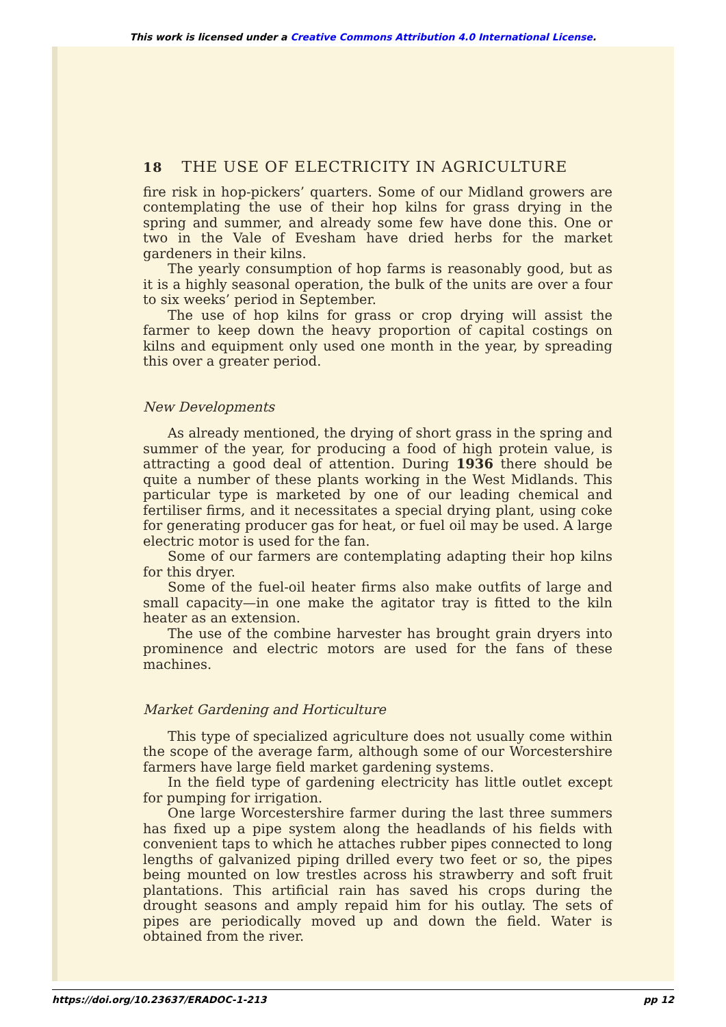This work is licensed under a Creative Commons Attribution 4.0 International License.
18 THE USE OF ELECTRICITY IN AGRICULTURE
fire risk in hop-pickers’ quarters. Some of our Midland growers are contemplating the use of their hop kilns for grass drying in the spring and summer, and already some few have done this. One or two in the Vale of Evesham have dried herbs for the market gardeners in their kilns.
The yearly consumption of hop farms is reasonably good, but as it is a highly seasonal operation, the bulk of the units are over a four to six weeks’ period in September.
The use of hop kilns for grass or crop drying will assist the farmer to keep down the heavy proportion of capital costings on kilns and equipment only used one month in the year, by spreading this over a greater period.
New Developments
As already mentioned, the drying of short grass in the spring and summer of the year, for producing a food of high protein value, is attracting a good deal of attention. During 1936 there should be quite a number of these plants working in the West Midlands. This particular type is marketed by one of our leading chemical and fertiliser firms, and it necessitates a special drying plant, using coke for generating producer gas for heat, or fuel oil may be used. A large electric motor is used for the fan.
Some of our farmers are contemplating adapting their hop kilns for this dryer.
Some of the fuel-oil heater firms also make outfits of large and small capacity—in one make the agitator tray is fitted to the kiln heater as an extension.
The use of the combine harvester has brought grain dryers into prominence and electric motors are used for the fans of these machines.
Market Gardening and Horticulture
This type of specialized agriculture does not usually come within the scope of the average farm, although some of our Worcestershire farmers have large field market gardening systems.
In the field type of gardening electricity has little outlet except for pumping for irrigation.
One large Worcestershire farmer during the last three summers has fixed up a pipe system along the headlands of his fields with convenient taps to which he attaches rubber pipes connected to long lengths of galvanized piping drilled every two feet or so, the pipes being mounted on low trestles across his strawberry and soft fruit plantations. This artificial rain has saved his crops during the drought seasons and amply repaid him for his outlay. The sets of pipes are periodically moved up and down the field. Water is obtained from the river.
https://doi.org/10.23637/ERADOC-1-213 pp 12